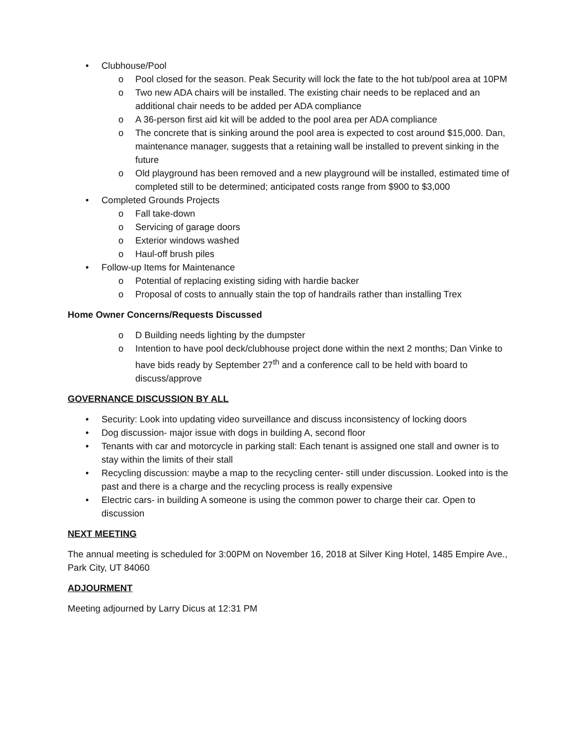• Clubhouse/Pool
o Pool closed for the season. Peak Security will lock the fate to the hot tub/pool area at 10PM
o Two new ADA chairs will be installed. The existing chair needs to be replaced and an additional chair needs to be added per ADA compliance
o A 36-person first aid kit will be added to the pool area per ADA compliance
o The concrete that is sinking around the pool area is expected to cost around $15,000. Dan, maintenance manager, suggests that a retaining wall be installed to prevent sinking in the future
o Old playground has been removed and a new playground will be installed, estimated time of completed still to be determined; anticipated costs range from $900 to $3,000
• Completed Grounds Projects
o Fall take-down
o Servicing of garage doors
o Exterior windows washed
o Haul-off brush piles
• Follow-up Items for Maintenance
o Potential of replacing existing siding with hardie backer
o Proposal of costs to annually stain the top of handrails rather than installing Trex
Home Owner Concerns/Requests Discussed
o D Building needs lighting by the dumpster
o Intention to have pool deck/clubhouse project done within the next 2 months; Dan Vinke to have bids ready by September 27<sup>th</sup> and a conference call to be held with board to discuss/approve
GOVERNANCE DISCUSSION BY ALL
• Security: Look into updating video surveillance and discuss inconsistency of locking doors
• Dog discussion- major issue with dogs in building A, second floor
• Tenants with car and motorcycle in parking stall: Each tenant is assigned one stall and owner is to stay within the limits of their stall
• Recycling discussion: maybe a map to the recycling center- still under discussion. Looked into is the past and there is a charge and the recycling process is really expensive
• Electric cars- in building A someone is using the common power to charge their car. Open to discussion
NEXT MEETING
The annual meeting is scheduled for 3:00PM on November 16, 2018 at Silver King Hotel, 1485 Empire Ave., Park City, UT 84060
ADJOURMENT
Meeting adjourned by Larry Dicus at 12:31 PM